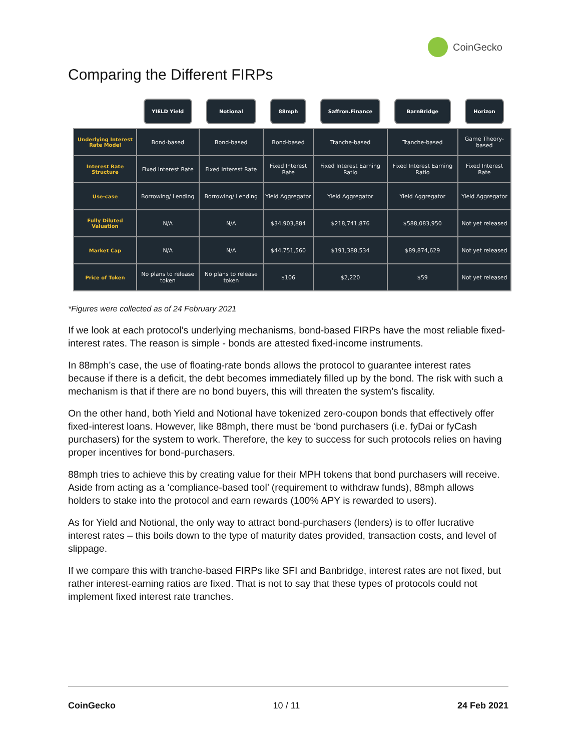CoinGecko
Comparing the Different FIRPs
| | YIELD Yield | Notional | 88mph | Saffron.Finance | BarnBridge | Horizon |
| --- | --- | --- | --- | --- | --- | --- |
| Underlying Interest Rate Model | Bond-based | Bond-based | Bond-based | Tranche-based | Tranche-based | Game Theory-based |
| Interest Rate Structure | Fixed Interest Rate | Fixed Interest Rate | Fixed Interest Rate | Fixed Interest Earning Ratio | Fixed Interest Earning Ratio | Fixed Interest Rate |
| Use-case | Borrowing/ Lending | Borrowing/ Lending | Yield Aggregator | Yield Aggregator | Yield Aggregator | Yield Aggregator |
| Fully Diluted Valuation | N/A | N/A | $34,903,884 | $218,741,876 | $588,083,950 | Not yet released |
| Market Cap | N/A | N/A | $44,751,560 | $191,388,534 | $89,874,629 | Not yet released |
| Price of Token | No plans to release token | No plans to release token | $106 | $2,220 | $59 | Not yet released |
*Figures were collected as of 24 February 2021
If we look at each protocol’s underlying mechanisms, bond-based FIRPs have the most reliable fixed-interest rates. The reason is simple - bonds are attested fixed-income instruments.
In 88mph’s case, the use of floating-rate bonds allows the protocol to guarantee interest rates because if there is a deficit, the debt becomes immediately filled up by the bond. The risk with such a mechanism is that if there are no bond buyers, this will threaten the system’s fiscality.
On the other hand, both Yield and Notional have tokenized zero-coupon bonds that effectively offer fixed-interest loans. However, like 88mph, there must be ‘bond purchasers (i.e. fyDai or fyCash purchasers) for the system to work. Therefore, the key to success for such protocols relies on having proper incentives for bond-purchasers.
88mph tries to achieve this by creating value for their MPH tokens that bond purchasers will receive. Aside from acting as a ‘compliance-based tool’ (requirement to withdraw funds), 88mph allows holders to stake into the protocol and earn rewards (100% APY is rewarded to users).
As for Yield and Notional, the only way to attract bond-purchasers (lenders) is to offer lucrative interest rates – this boils down to the type of maturity dates provided, transaction costs, and level of slippage.
If we compare this with tranche-based FIRPs like SFI and Banbridge, interest rates are not fixed, but rather interest-earning ratios are fixed. That is not to say that these types of protocols could not implement fixed interest rate tranches.
CoinGecko 10 / 11 24 Feb 2021